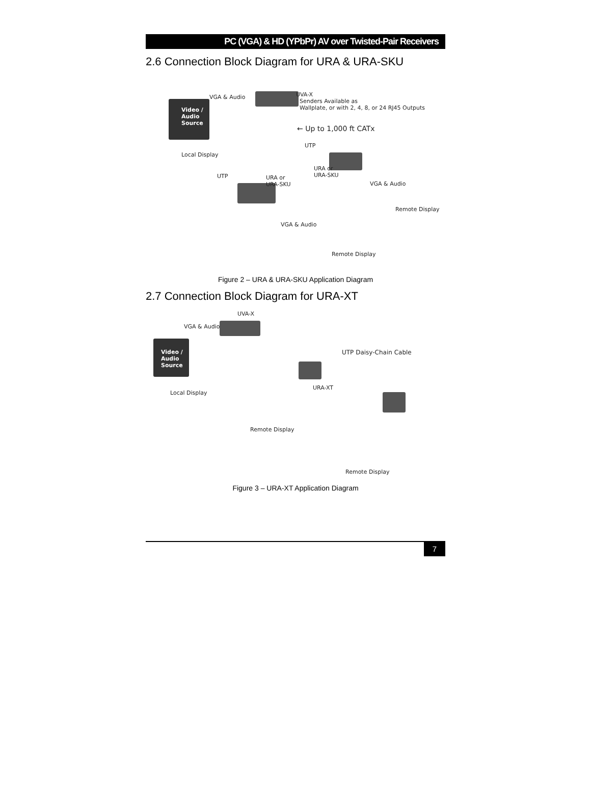PC (VGA) & HD (YPbPr) AV over Twisted-Pair Receivers
2.6 Connection Block Diagram for URA & URA-SKU
Video /
Audio
Source
VGA & Audio
UVA-X
Senders Available as
Wallplate, or with 2, 4, 8, or 24 RJ45 Outputs
← Up to 1,000 ft CATx
Local Display
UTP
URA or
URA-SKU
VGA & Audio
Remote Display
UTP
URA or
URA-SKU
VGA & Audio
Remote Display
Figure 2 – URA & URA-SKU Application Diagram
2.7 Connection Block Diagram for URA-XT
UVA-X
VGA & Audio
Video /
Audio
Source
UTP Daisy-Chain Cable
Local Display
URA-XT
Remote Display
Remote Display
Figure 3 – URA-XT Application Diagram
7